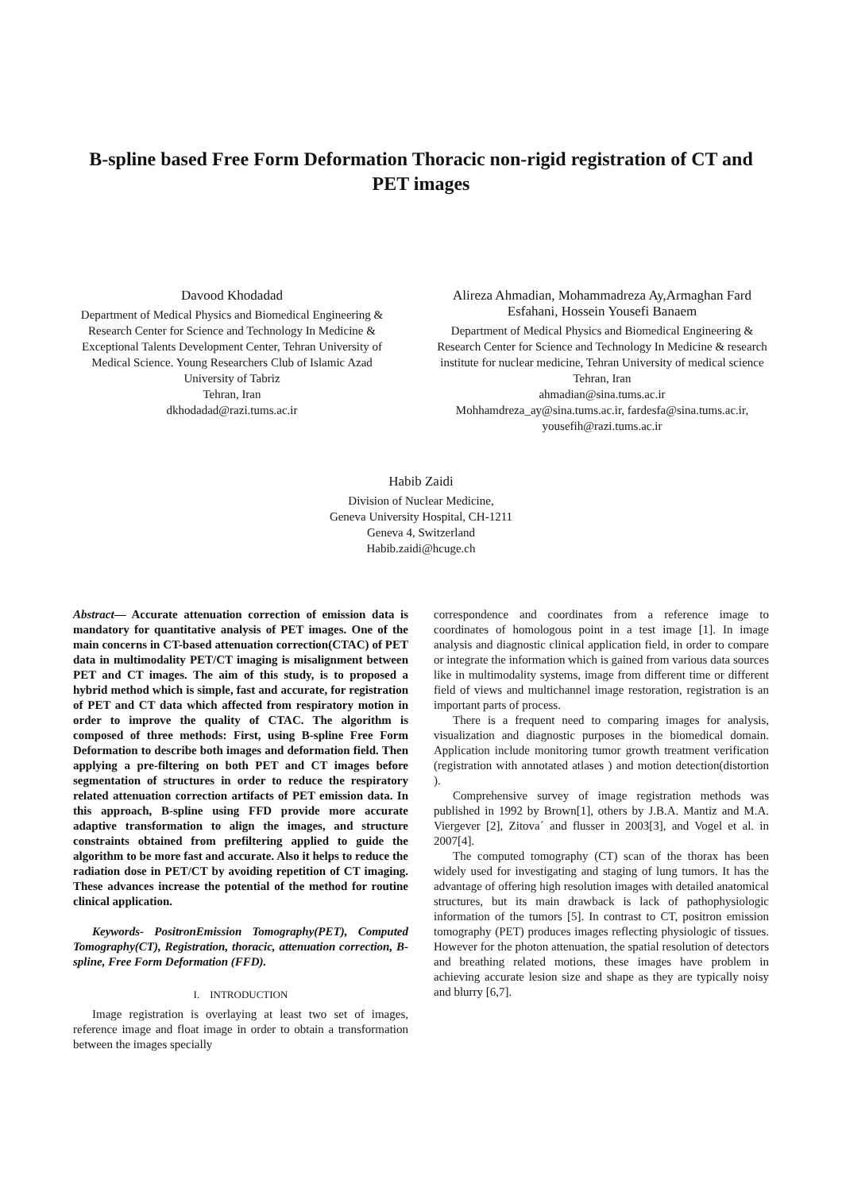B-spline based Free Form Deformation Thoracic non-rigid registration of CT and PET images
Davood Khodadad
Department of Medical Physics and Biomedical Engineering & Research Center for Science and Technology In Medicine & Exceptional Talents Development Center, Tehran University of Medical Science. Young Researchers Club of Islamic Azad University of Tabriz
Tehran, Iran
dkhodadad@razi.tums.ac.ir
Alireza Ahmadian, Mohammadreza Ay,Armaghan Fard Esfahani, Hossein Yousefi Banaem
Department of Medical Physics and Biomedical Engineering & Research Center for Science and Technology In Medicine & research institute for nuclear medicine, Tehran University of medical science
Tehran, Iran
ahmadian@sina.tums.ac.ir
Mohhamdreza_ay@sina.tums.ac.ir, fardesfa@sina.tums.ac.ir, yousefih@razi.tums.ac.ir
Habib Zaidi
Division of Nuclear Medicine,
Geneva University Hospital, CH-1211
Geneva 4, Switzerland
Habib.zaidi@hcuge.ch
Abstract— Accurate attenuation correction of emission data is mandatory for quantitative analysis of PET images. One of the main concerns in CT-based attenuation correction(CTAC) of PET data in multimodality PET/CT imaging is misalignment between PET and CT images. The aim of this study, is to proposed a hybrid method which is simple, fast and accurate, for registration of PET and CT data which affected from respiratory motion in order to improve the quality of CTAC. The algorithm is composed of three methods: First, using B-spline Free Form Deformation to describe both images and deformation field. Then applying a pre-filtering on both PET and CT images before segmentation of structures in order to reduce the respiratory related attenuation correction artifacts of PET emission data. In this approach, B-spline using FFD provide more accurate adaptive transformation to align the images, and structure constraints obtained from prefiltering applied to guide the algorithm to be more fast and accurate. Also it helps to reduce the radiation dose in PET/CT by avoiding repetition of CT imaging. These advances increase the potential of the method for routine clinical application.
Keywords- PositronEmission Tomography(PET), Computed Tomography(CT), Registration, thoracic, attenuation correction, B-spline, Free Form Deformation (FFD).
I. INTRODUCTION
Image registration is overlaying at least two set of images, reference image and float image in order to obtain a transformation between the images specially
correspondence and coordinates from a reference image to coordinates of homologous point in a test image [1]. In image analysis and diagnostic clinical application field, in order to compare or integrate the information which is gained from various data sources like in multimodality systems, image from different time or different field of views and multichannel image restoration, registration is an important parts of process.
There is a frequent need to comparing images for analysis, visualization and diagnostic purposes in the biomedical domain. Application include monitoring tumor growth treatment verification (registration with annotated atlases ) and motion detection(distortion ).
Comprehensive survey of image registration methods was published in 1992 by Brown[1], others by J.B.A. Mantiz and M.A. Viergever [2], Zitova´ and flusser in 2003[3], and Vogel et al. in 2007[4].
The computed tomography (CT) scan of the thorax has been widely used for investigating and staging of lung tumors. It has the advantage of offering high resolution images with detailed anatomical structures, but its main drawback is lack of pathophysiologic information of the tumors [5]. In contrast to CT, positron emission tomography (PET) produces images reflecting physiologic of tissues. However for the photon attenuation, the spatial resolution of detectors and breathing related motions, these images have problem in achieving accurate lesion size and shape as they are typically noisy and blurry [6,7].